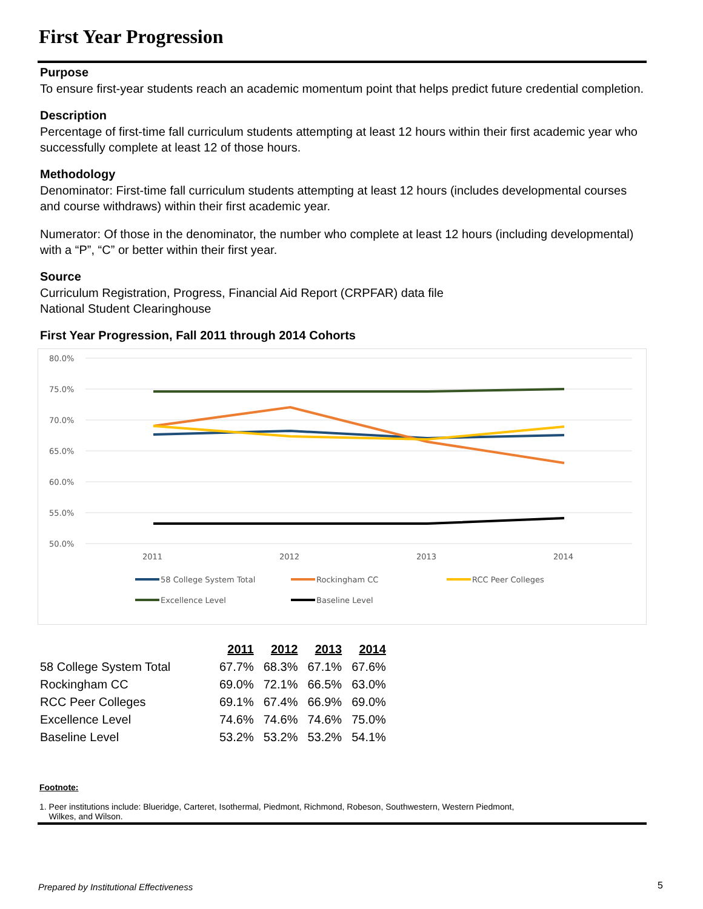First Year Progression
Purpose
To ensure first-year students reach an academic momentum point that helps predict future credential completion.
Description
Percentage of first-time fall curriculum students attempting at least 12 hours within their first academic year who successfully complete at least 12 of those hours.
Methodology
Denominator: First-time fall curriculum students attempting at least 12 hours (includes developmental courses and course withdraws) within their first academic year.
Numerator: Of those in the denominator, the number who complete at least 12 hours (including developmental) with a “P”, “C” or better within their first year.
Source
Curriculum Registration, Progress, Financial Aid Report (CRPFAR) data file
National Student Clearinghouse
First Year Progression, Fall 2011 through 2014 Cohorts
80.0%
75.0%
70.0%
65.0%
60.0%
55.0%
50.0%
2011
2012
2013
2014
58 College System Total
Rockingham CC
RCC Peer Colleges
Excellence Level
Baseline Level
| | 2011 | 2012 | 2013 | 2014 |
| 58 College System Total | 67.7% | 68.3% | 67.1% | 67.6% |
| Rockingham CC | 69.0% | 72.1% | 66.5% | 63.0% |
| RCC Peer Colleges | 69.1% | 67.4% | 66.9% | 69.0% |
| Excellence Level | 74.6% | 74.6% | 74.6% | 75.0% |
| Baseline Level | 53.2% | 53.2% | 53.2% | 54.1% |
Footnote:
1. Peer institutions include: Blueridge, Carteret, Isothermal, Piedmont, Richmond, Robeson, Southwestern, Western Piedmont,
Wilkes, and Wilson.
Prepared by Institutional Effectiveness
5